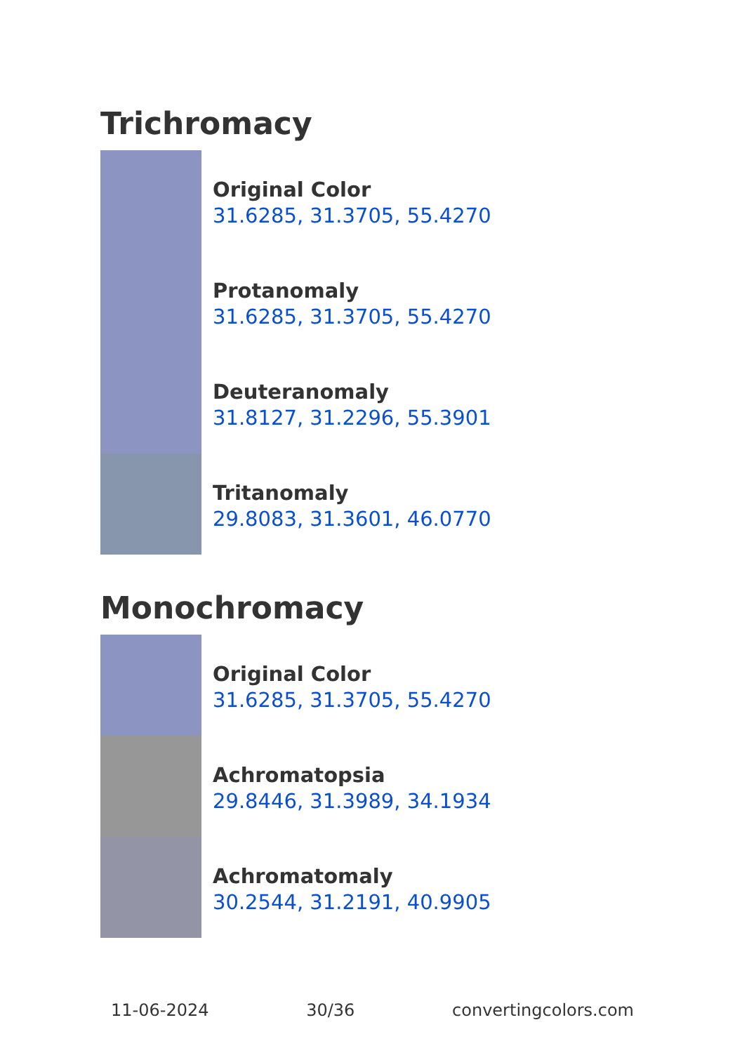Trichromacy
Original Color
31.6285, 31.3705, 55.4270
Protanomaly
31.6285, 31.3705, 55.4270
Deuteranomaly
31.8127, 31.2296, 55.3901
Tritanomaly
29.8083, 31.3601, 46.0770
Monochromacy
Original Color
31.6285, 31.3705, 55.4270
Achromatopsia
29.8446, 31.3989, 34.1934
Achromatomaly
30.2544, 31.2191, 40.9905
11-06-2024 30/36 convertingcolors.com